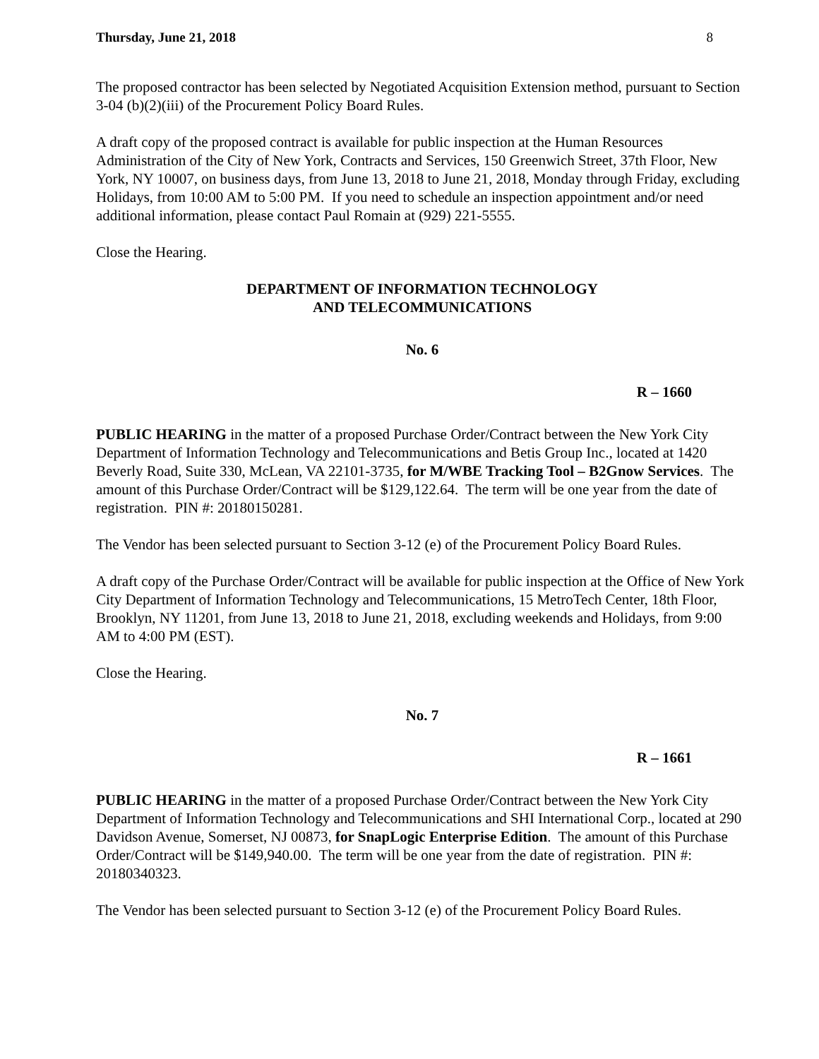Thursday, June 21, 2018 8
The proposed contractor has been selected by Negotiated Acquisition Extension method, pursuant to Section 3-04 (b)(2)(iii) of the Procurement Policy Board Rules.
A draft copy of the proposed contract is available for public inspection at the Human Resources Administration of the City of New York, Contracts and Services, 150 Greenwich Street, 37th Floor, New York, NY 10007, on business days, from June 13, 2018 to June 21, 2018, Monday through Friday, excluding Holidays, from 10:00 AM to 5:00 PM. If you need to schedule an inspection appointment and/or need additional information, please contact Paul Romain at (929) 221-5555.
Close the Hearing.
DEPARTMENT OF INFORMATION TECHNOLOGY
AND TELECOMMUNICATIONS
No. 6
R – 1660
PUBLIC HEARING in the matter of a proposed Purchase Order/Contract between the New York City Department of Information Technology and Telecommunications and Betis Group Inc., located at 1420 Beverly Road, Suite 330, McLean, VA 22101-3735, for M/WBE Tracking Tool – B2Gnow Services. The amount of this Purchase Order/Contract will be $129,122.64. The term will be one year from the date of registration. PIN #: 20180150281.
The Vendor has been selected pursuant to Section 3-12 (e) of the Procurement Policy Board Rules.
A draft copy of the Purchase Order/Contract will be available for public inspection at the Office of New York City Department of Information Technology and Telecommunications, 15 MetroTech Center, 18th Floor, Brooklyn, NY 11201, from June 13, 2018 to June 21, 2018, excluding weekends and Holidays, from 9:00 AM to 4:00 PM (EST).
Close the Hearing.
No. 7
R – 1661
PUBLIC HEARING in the matter of a proposed Purchase Order/Contract between the New York City Department of Information Technology and Telecommunications and SHI International Corp., located at 290 Davidson Avenue, Somerset, NJ 00873, for SnapLogic Enterprise Edition. The amount of this Purchase Order/Contract will be $149,940.00. The term will be one year from the date of registration. PIN #: 20180340323.
The Vendor has been selected pursuant to Section 3-12 (e) of the Procurement Policy Board Rules.